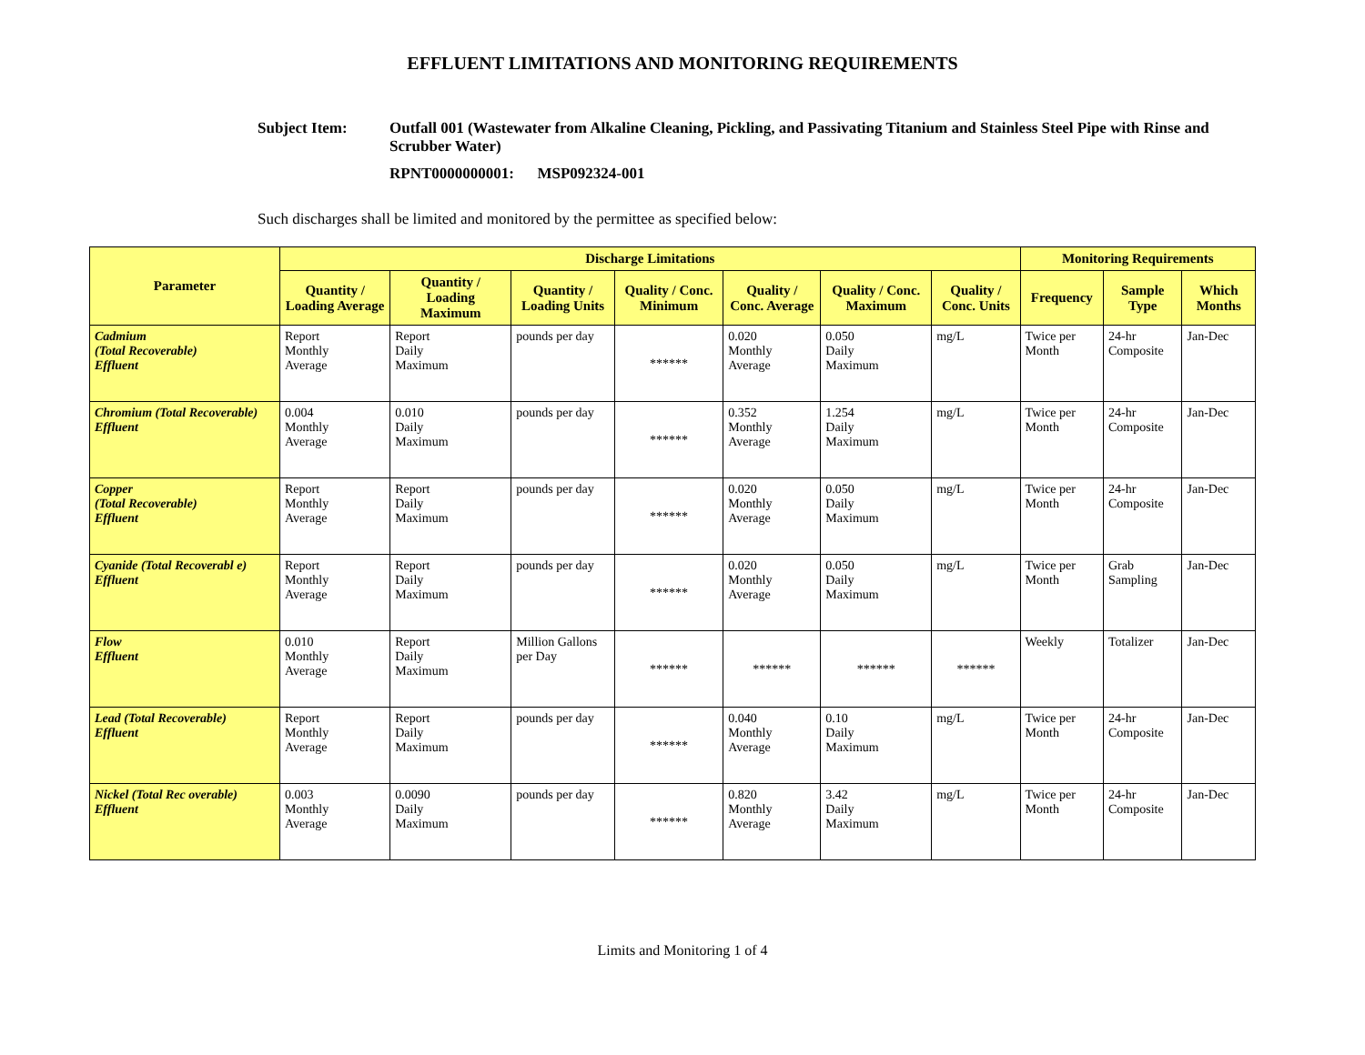EFFLUENT LIMITATIONS AND MONITORING REQUIREMENTS
Subject Item: Outfall 001 (Wastewater from Alkaline Cleaning, Pickling, and Passivating Titanium and Stainless Steel Pipe with Rinse and Scrubber Water)
RPNT0000000001: MSP092324-001
Such discharges shall be limited and monitored by the permittee as specified below:
| Parameter | Discharge Limitations | | | | | | | Monitoring Requirements | | |
| --- | --- | --- | --- | --- | --- | --- | --- | --- | --- | --- |
| | Quantity / Loading Average | Quantity / Loading Maximum | Quantity / Loading Units | Quality / Conc. Minimum | Quality / Conc. Average | Quality / Conc. Maximum | Quality / Conc. Units | Frequency | Sample Type | Which Months |
| Cadmium (Total Recoverable) Effluent | Report Monthly Average | Report Daily Maximum | pounds per day | ****** | 0.020 Monthly Average | 0.050 Daily Maximum | mg/L | Twice per Month | 24-hr Composite | Jan-Dec |
| Chromium (Total Recoverable) Effluent | 0.004 Monthly Average | 0.010 Daily Maximum | pounds per day | ****** | 0.352 Monthly Average | 1.254 Daily Maximum | mg/L | Twice per Month | 24-hr Composite | Jan-Dec |
| Copper (Total Recoverable) Effluent | Report Monthly Average | Report Daily Maximum | pounds per day | ****** | 0.020 Monthly Average | 0.050 Daily Maximum | mg/L | Twice per Month | 24-hr Composite | Jan-Dec |
| Cyanide (Total Recoverabl e) Effluent | Report Monthly Average | Report Daily Maximum | pounds per day | ****** | 0.020 Monthly Average | 0.050 Daily Maximum | mg/L | Twice per Month | Grab Sampling | Jan-Dec |
| Flow Effluent | 0.010 Monthly Average | Report Daily Maximum | Million Gallons per Day | ****** | ****** | ****** | ****** | Weekly | Totalizer | Jan-Dec |
| Lead (Total Recoverable) Effluent | Report Monthly Average | Report Daily Maximum | pounds per day | ****** | 0.040 Monthly Average | 0.10 Daily Maximum | mg/L | Twice per Month | 24-hr Composite | Jan-Dec |
| Nickel (Total Rec overable) Effluent | 0.003 Monthly Average | 0.0090 Daily Maximum | pounds per day | ****** | 0.820 Monthly Average | 3.42 Daily Maximum | mg/L | Twice per Month | 24-hr Composite | Jan-Dec |
Limits and Monitoring 1 of 4